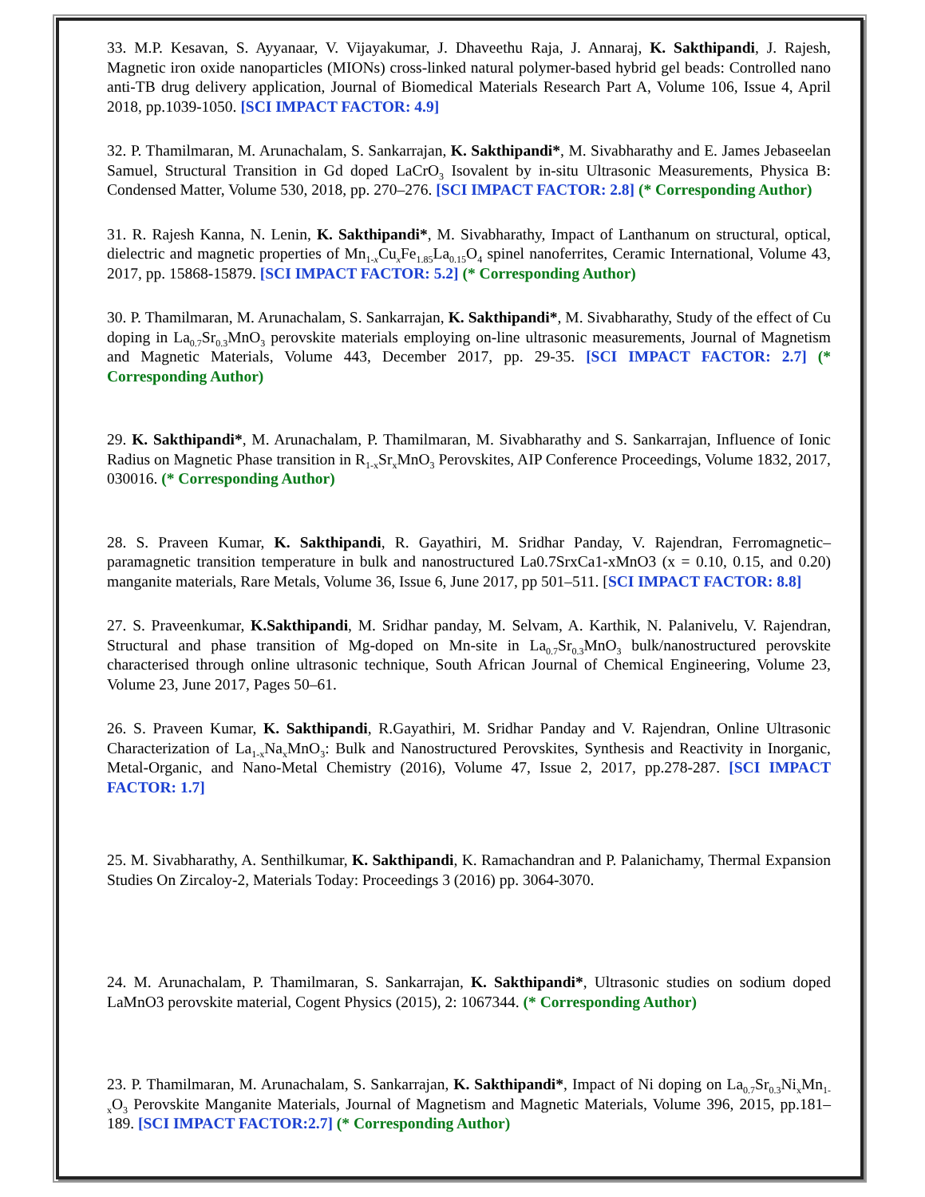33. M.P. Kesavan, S. Ayyanaar, V. Vijayakumar, J. Dhaveethu Raja, J. Annaraj, K. Sakthipandi, J. Rajesh, Magnetic iron oxide nanoparticles (MIONs) cross-linked natural polymer-based hybrid gel beads: Controlled nano anti-TB drug delivery application, Journal of Biomedical Materials Research Part A, Volume 106, Issue 4, April 2018, pp.1039-1050. [SCI IMPACT FACTOR: 4.9]
32. P. Thamilmaran, M. Arunachalam, S. Sankarrajan, K. Sakthipandi*, M. Sivabharathy and E. James Jebaseelan Samuel, Structural Transition in Gd doped LaCrO<sub>3</sub> Isovalent by in-situ Ultrasonic Measurements, Physica B: Condensed Matter, Volume 530, 2018, pp. 270–276. [SCI IMPACT FACTOR: 2.8] (* Corresponding Author)
31. R. Rajesh Kanna, N. Lenin, K. Sakthipandi*, M. Sivabharathy, Impact of Lanthanum on structural, optical, dielectric and magnetic properties of Mn<sub>1-x</sub>Cu<sub>x</sub>Fe<sub>1.85</sub>La<sub>0.15</sub>O<sub>4</sub> spinel nanoferrites, Ceramic International, Volume 43, 2017, pp. 15868-15879. [SCI IMPACT FACTOR: 5.2] (* Corresponding Author)
30. P. Thamilmaran, M. Arunachalam, S. Sankarrajan, K. Sakthipandi*, M. Sivabharathy, Study of the effect of Cu doping in La<sub>0.7</sub>Sr<sub>0.3</sub>MnO<sub>3</sub> perovskite materials employing on-line ultrasonic measurements, Journal of Magnetism and Magnetic Materials, Volume 443, December 2017, pp. 29-35. [SCI IMPACT FACTOR: 2.7] (* Corresponding Author)
29. K. Sakthipandi*, M. Arunachalam, P. Thamilmaran, M. Sivabharathy and S. Sankarrajan, Influence of Ionic Radius on Magnetic Phase transition in R<sub>1-x</sub>Sr<sub>x</sub>MnO<sub>3</sub> Perovskites, AIP Conference Proceedings, Volume 1832, 2017, 030016. (* Corresponding Author)
28. S. Praveen Kumar, K. Sakthipandi, R. Gayathiri, M. Sridhar Panday, V. Rajendran, Ferromagnetic–paramagnetic transition temperature in bulk and nanostructured La0.7SrxCa1-xMnO3 (x = 0.10, 0.15, and 0.20) manganite materials, Rare Metals, Volume 36, Issue 6, June 2017, pp 501–511. [SCI IMPACT FACTOR: 8.8]
27. S. Praveenkumar, K.Sakthipandi, M. Sridhar panday, M. Selvam, A. Karthik, N. Palanivelu, V. Rajendran, Structural and phase transition of Mg-doped on Mn-site in La<sub>0.7</sub>Sr<sub>0.3</sub>MnO<sub>3</sub> bulk/nanostructured perovskite characterised through online ultrasonic technique, South African Journal of Chemical Engineering, Volume 23, Volume 23, June 2017, Pages 50–61.
26. S. Praveen Kumar, K. Sakthipandi, R.Gayathiri, M. Sridhar Panday and V. Rajendran, Online Ultrasonic Characterization of La<sub>1-x</sub>Na<sub>x</sub>MnO<sub>3</sub>: Bulk and Nanostructured Perovskites, Synthesis and Reactivity in Inorganic, Metal-Organic, and Nano-Metal Chemistry (2016), Volume 47, Issue 2, 2017, pp.278-287. [SCI IMPACT FACTOR: 1.7]
25. M. Sivabharathy, A. Senthilkumar, K. Sakthipandi, K. Ramachandran and P. Palanichamy, Thermal Expansion Studies On Zircaloy-2, Materials Today: Proceedings 3 (2016) pp. 3064-3070.
24. M. Arunachalam, P. Thamilmaran, S. Sankarrajan, K. Sakthipandi*, Ultrasonic studies on sodium doped LaMnO3 perovskite material, Cogent Physics (2015), 2: 1067344. (* Corresponding Author)
23. P. Thamilmaran, M. Arunachalam, S. Sankarrajan, K. Sakthipandi*, Impact of Ni doping on La<sub>0.7</sub>Sr<sub>0.3</sub>Ni<sub>x</sub>Mn<sub>1-x</sub>O<sub>3</sub> Perovskite Manganite Materials, Journal of Magnetism and Magnetic Materials, Volume 396, 2015, pp.181–189. [SCI IMPACT FACTOR:2.7] (* Corresponding Author)